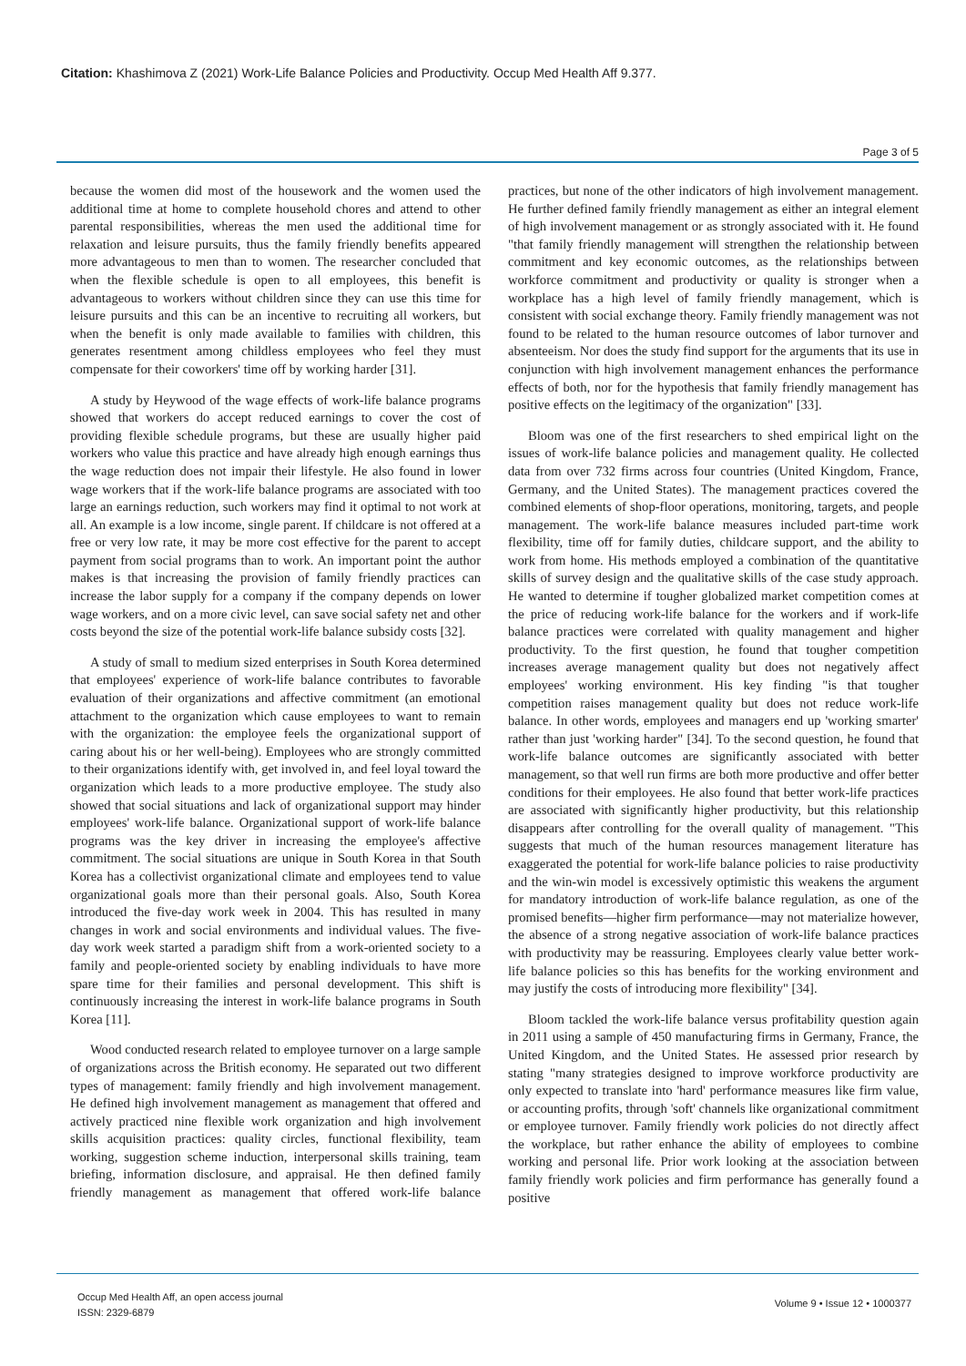Citation: Khashimova Z (2021) Work-Life Balance Policies and Productivity. Occup Med Health Aff 9.377.
Page 3 of 5
because the women did most of the housework and the women used the additional time at home to complete household chores and attend to other parental responsibilities, whereas the men used the additional time for relaxation and leisure pursuits, thus the family friendly benefits appeared more advantageous to men than to women. The researcher concluded that when the flexible schedule is open to all employees, this benefit is advantageous to workers without children since they can use this time for leisure pursuits and this can be an incentive to recruiting all workers, but when the benefit is only made available to families with children, this generates resentment among childless employees who feel they must compensate for their coworkers' time off by working harder [31].
A study by Heywood of the wage effects of work-life balance programs showed that workers do accept reduced earnings to cover the cost of providing flexible schedule programs, but these are usually higher paid workers who value this practice and have already high enough earnings thus the wage reduction does not impair their lifestyle. He also found in lower wage workers that if the work-life balance programs are associated with too large an earnings reduction, such workers may find it optimal to not work at all. An example is a low income, single parent. If childcare is not offered at a free or very low rate, it may be more cost effective for the parent to accept payment from social programs than to work. An important point the author makes is that increasing the provision of family friendly practices can increase the labor supply for a company if the company depends on lower wage workers, and on a more civic level, can save social safety net and other costs beyond the size of the potential work-life balance subsidy costs [32].
A study of small to medium sized enterprises in South Korea determined that employees' experience of work-life balance contributes to favorable evaluation of their organizations and affective commitment (an emotional attachment to the organization which cause employees to want to remain with the organization: the employee feels the organizational support of caring about his or her well-being). Employees who are strongly committed to their organizations identify with, get involved in, and feel loyal toward the organization which leads to a more productive employee. The study also showed that social situations and lack of organizational support may hinder employees' work-life balance. Organizational support of work-life balance programs was the key driver in increasing the employee's affective commitment. The social situations are unique in South Korea in that South Korea has a collectivist organizational climate and employees tend to value organizational goals more than their personal goals. Also, South Korea introduced the five-day work week in 2004. This has resulted in many changes in work and social environments and individual values. The five-day work week started a paradigm shift from a work-oriented society to a family and people-oriented society by enabling individuals to have more spare time for their families and personal development. This shift is continuously increasing the interest in work-life balance programs in South Korea [11].
Wood conducted research related to employee turnover on a large sample of organizations across the British economy. He separated out two different types of management: family friendly and high involvement management. He defined high involvement management as management that offered and actively practiced nine flexible work organization and high involvement skills acquisition practices: quality circles, functional flexibility, team working, suggestion scheme induction, interpersonal skills training, team briefing, information disclosure, and appraisal. He then defined family friendly management as management that offered work-life balance practices, but none of the other indicators of high involvement management. He further defined family friendly management as either an integral element of high involvement management or as strongly associated with it. He found "that family friendly management will strengthen the relationship between commitment and key economic outcomes, as the relationships between workforce commitment and productivity or quality is stronger when a workplace has a high level of family friendly management, which is consistent with social exchange theory. Family friendly management was not found to be related to the human resource outcomes of labor turnover and absenteeism. Nor does the study find support for the arguments that its use in conjunction with high involvement management enhances the performance effects of both, nor for the hypothesis that family friendly management has positive effects on the legitimacy of the organization" [33].
Bloom was one of the first researchers to shed empirical light on the issues of work-life balance policies and management quality. He collected data from over 732 firms across four countries (United Kingdom, France, Germany, and the United States). The management practices covered the combined elements of shop-floor operations, monitoring, targets, and people management. The work-life balance measures included part-time work flexibility, time off for family duties, childcare support, and the ability to work from home. His methods employed a combination of the quantitative skills of survey design and the qualitative skills of the case study approach. He wanted to determine if tougher globalized market competition comes at the price of reducing work-life balance for the workers and if work-life balance practices were correlated with quality management and higher productivity. To the first question, he found that tougher competition increases average management quality but does not negatively affect employees' working environment. His key finding "is that tougher competition raises management quality but does not reduce work-life balance. In other words, employees and managers end up 'working smarter' rather than just 'working harder" [34]. To the second question, he found that work-life balance outcomes are significantly associated with better management, so that well run firms are both more productive and offer better conditions for their employees. He also found that better work-life practices are associated with significantly higher productivity, but this relationship disappears after controlling for the overall quality of management. "This suggests that much of the human resources management literature has exaggerated the potential for work-life balance policies to raise productivity and the win-win model is excessively optimistic this weakens the argument for mandatory introduction of work-life balance regulation, as one of the promised benefits—higher firm performance—may not materialize however, the absence of a strong negative association of work-life balance practices with productivity may be reassuring. Employees clearly value better work-life balance policies so this has benefits for the working environment and may justify the costs of introducing more flexibility" [34].
Bloom tackled the work-life balance versus profitability question again in 2011 using a sample of 450 manufacturing firms in Germany, France, the United Kingdom, and the United States. He assessed prior research by stating "many strategies designed to improve workforce productivity are only expected to translate into 'hard' performance measures like firm value, or accounting profits, through 'soft' channels like organizational commitment or employee turnover. Family friendly work policies do not directly affect the workplace, but rather enhance the ability of employees to combine working and personal life. Prior work looking at the association between family friendly work policies and firm performance has generally found a positive
Occup Med Health Aff, an open access journal
ISSN: 2329-6879
Volume 9 • Issue 12 • 1000377